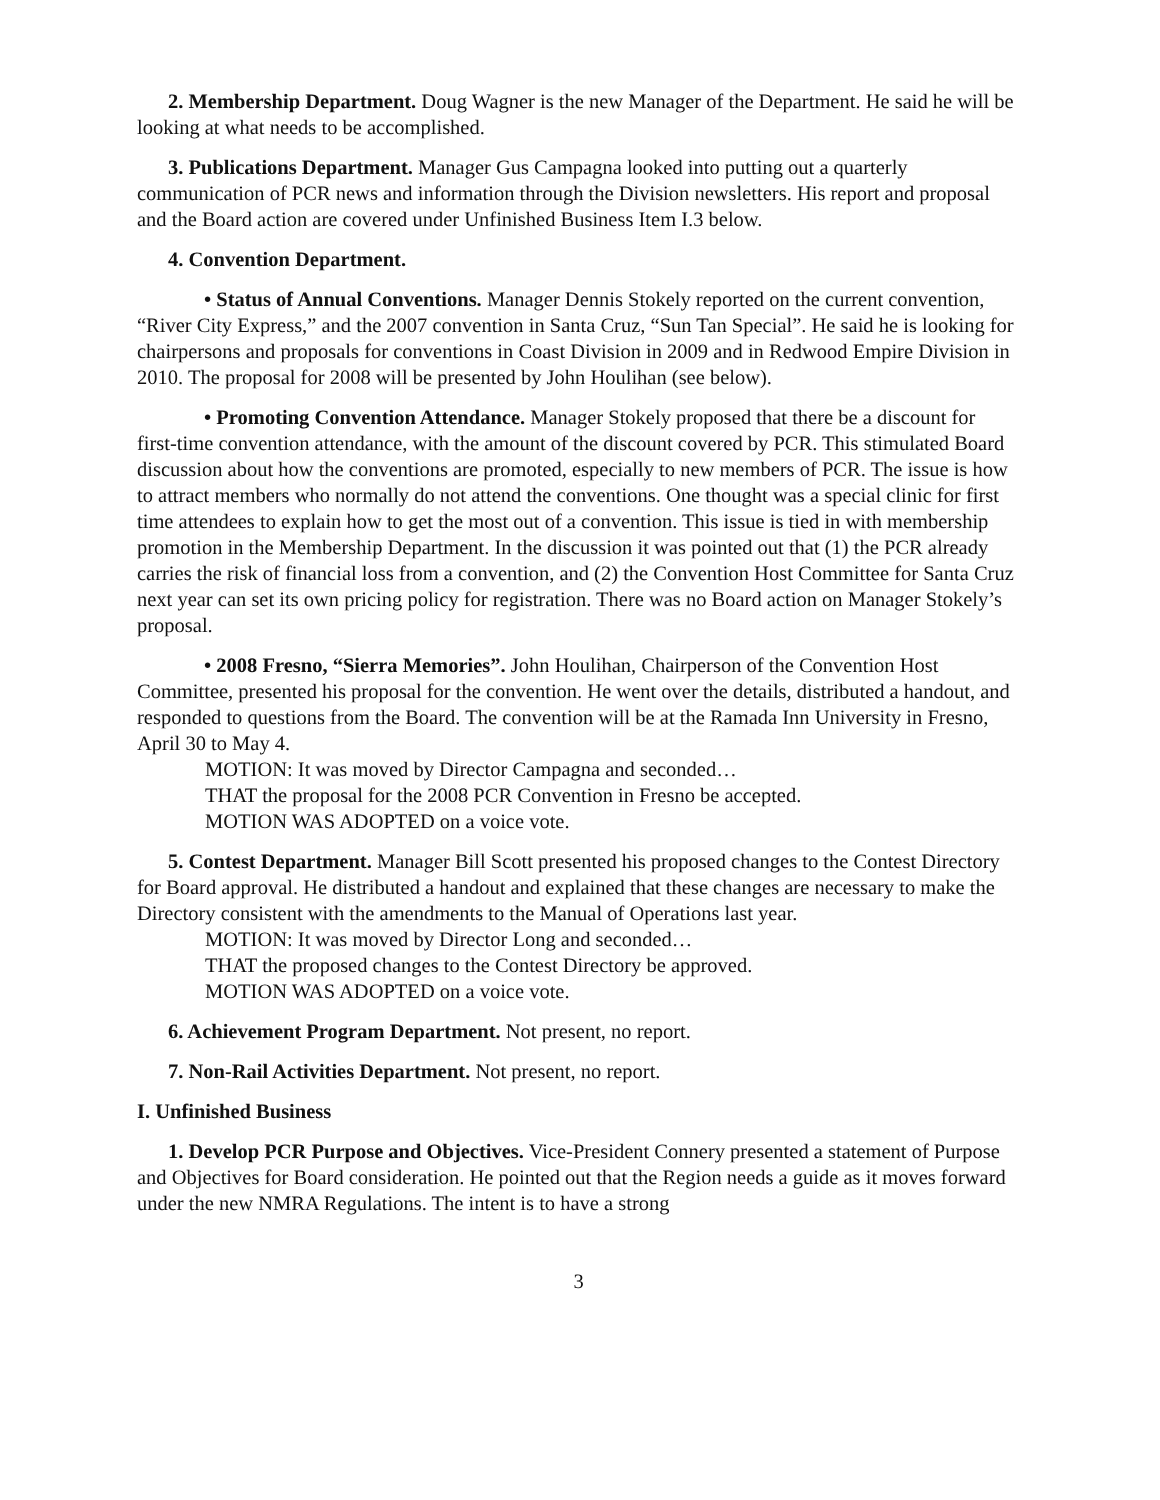2. Membership Department. Doug Wagner is the new Manager of the Department. He said he will be looking at what needs to be accomplished.
3. Publications Department. Manager Gus Campagna looked into putting out a quarterly communication of PCR news and information through the Division newsletters. His report and proposal and the Board action are covered under Unfinished Business Item I.3 below.
4. Convention Department.
• Status of Annual Conventions. Manager Dennis Stokely reported on the current convention, “River City Express,” and the 2007 convention in Santa Cruz, “Sun Tan Special”. He said he is looking for chairpersons and proposals for conventions in Coast Division in 2009 and in Redwood Empire Division in 2010. The proposal for 2008 will be presented by John Houlihan (see below).
• Promoting Convention Attendance. Manager Stokely proposed that there be a discount for first-time convention attendance, with the amount of the discount covered by PCR. This stimulated Board discussion about how the conventions are promoted, especially to new members of PCR. The issue is how to attract members who normally do not attend the conventions. One thought was a special clinic for first time attendees to explain how to get the most out of a convention. This issue is tied in with membership promotion in the Membership Department. In the discussion it was pointed out that (1) the PCR already carries the risk of financial loss from a convention, and (2) the Convention Host Committee for Santa Cruz next year can set its own pricing policy for registration. There was no Board action on Manager Stokely’s proposal.
• 2008 Fresno, “Sierra Memories”. John Houlihan, Chairperson of the Convention Host Committee, presented his proposal for the convention. He went over the details, distributed a handout, and responded to questions from the Board. The convention will be at the Ramada Inn University in Fresno, April 30 to May 4.
MOTION: It was moved by Director Campagna and seconded…
THAT the proposal for the 2008 PCR Convention in Fresno be accepted.
MOTION WAS ADOPTED on a voice vote.
5. Contest Department. Manager Bill Scott presented his proposed changes to the Contest Directory for Board approval. He distributed a handout and explained that these changes are necessary to make the Directory consistent with the amendments to the Manual of Operations last year.
MOTION: It was moved by Director Long and seconded…
THAT the proposed changes to the Contest Directory be approved.
MOTION WAS ADOPTED on a voice vote.
6. Achievement Program Department. Not present, no report.
7. Non-Rail Activities Department. Not present, no report.
I. Unfinished Business
1. Develop PCR Purpose and Objectives. Vice-President Connery presented a statement of Purpose and Objectives for Board consideration. He pointed out that the Region needs a guide as it moves forward under the new NMRA Regulations. The intent is to have a strong
3